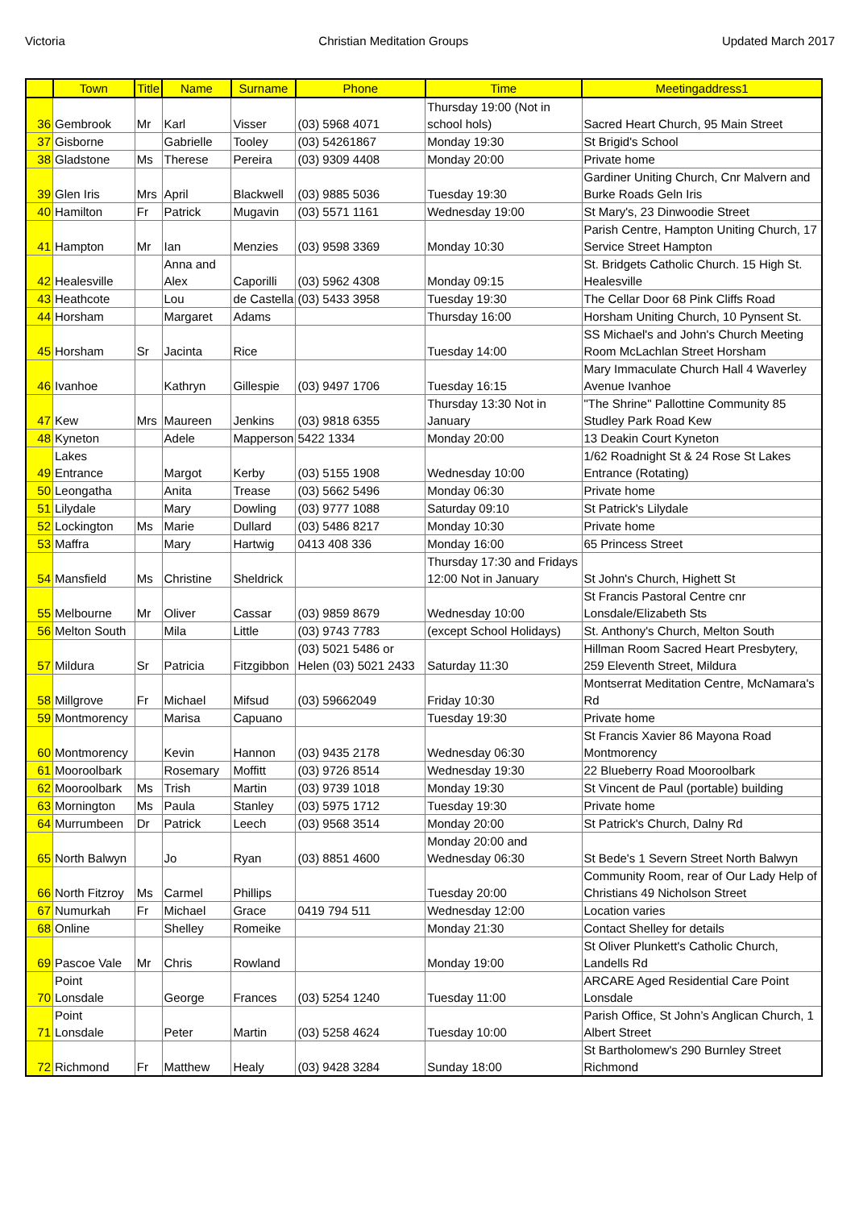Victoria Christian Meditation Groups Updated March 2017
| | Town | Title | Name | Surname | Phone | Time | Meetingaddress1 |
| --- | --- | --- | --- | --- | --- | --- | --- |
| 36 | Gembrook | Mr | Karl | Visser | (03) 5968 4071 | Thursday 19:00 (Not in school hols) | Sacred Heart Church, 95 Main Street |
| 37 | Gisborne | | Gabrielle | Tooley | (03) 54261867 | Monday 19:30 | St Brigid's School |
| 38 | Gladstone | Ms | Therese | Pereira | (03) 9309 4408 | Monday 20:00 | Private home |
| 39 | Glen Iris | Mrs | April | Blackwell | (03) 9885 5036 | Tuesday 19:30 | Gardiner Uniting Church, Cnr Malvern and Burke Roads Geln Iris |
| 40 | Hamilton | Fr | Patrick | Mugavin | (03) 5571 1161 | Wednesday 19:00 | St Mary's, 23 Dinwoodie Street |
| 41 | Hampton | Mr | Ian | Menzies | (03) 9598 3369 | Monday 10:30 | Parish Centre, Hampton Uniting Church, 17 Service Street Hampton |
| 42 | Healesville | | Anna and Alex | Caporilli | (03) 5962 4308 | Monday 09:15 | St. Bridgets Catholic Church. 15 High St. Healesville |
| 43 | Heathcote | | Lou | de Castella | (03) 5433 3958 | Tuesday 19:30 | The Cellar Door 68 Pink Cliffs Road |
| 44 | Horsham | | Margaret | Adams | | Thursday 16:00 | Horsham Uniting Church, 10 Pynsent St. |
| 45 | Horsham | Sr | Jacinta | Rice | | Tuesday 14:00 | SS Michael's and John's Church Meeting Room McLachlan Street Horsham |
| 46 | Ivanhoe | | Kathryn | Gillespie | (03) 9497 1706 | Tuesday 16:15 | Mary Immaculate Church Hall 4 Waverley Avenue Ivanhoe |
| 47 | Kew | Mrs | Maureen | Jenkins | (03) 9818 6355 | Thursday 13:30 Not in January | "The Shrine" Pallottine Community 85 Studley Park Road Kew |
| 48 | Kyneton | | Adele | Mapperson | 5422 1334 | Monday 20:00 | 13 Deakin Court Kyneton |
| 49 | Lakes Entrance | | Margot | Kerby | (03) 5155 1908 | Wednesday 10:00 | 1/62 Roadnight St & 24 Rose St Lakes Entrance (Rotating) |
| 50 | Leongatha | | Anita | Trease | (03) 5662 5496 | Monday 06:30 | Private home |
| 51 | Lilydale | | Mary | Dowling | (03) 9777 1088 | Saturday 09:10 | St Patrick's Lilydale |
| 52 | Lockington | Ms | Marie | Dullard | (03) 5486 8217 | Monday 10:30 | Private home |
| 53 | Maffra | | Mary | Hartwig | 0413 408 336 | Monday 16:00 | 65 Princess Street |
| 54 | Mansfield | Ms | Christine | Sheldrick | | Thursday 17:30 and Fridays 12:00 Not in January | St John's Church, Highett St |
| 55 | Melbourne | Mr | Oliver | Cassar | (03) 9859 8679 | Wednesday 10:00 | St Francis Pastoral Centre cnr Lonsdale/Elizabeth Sts |
| 56 | Melton South | | Mila | Little | (03) 9743 7783 | (except School Holidays) | St. Anthony's Church, Melton South |
| 57 | Mildura | Sr | Patricia | Fitzgibbon | (03) 5021 5486 or Helen (03) 5021 2433 | Saturday 11:30 | Hillman Room Sacred Heart Presbytery, 259 Eleventh Street, Mildura |
| 58 | Millgrove | Fr | Michael | Mifsud | (03) 59662049 | Friday 10:30 | Montserrat Meditation Centre, McNamara's Rd |
| 59 | Montmorency | | Marisa | Capuano | | Tuesday 19:30 | Private home |
| 60 | Montmorency | | Kevin | Hannon | (03) 9435 2178 | Wednesday 06:30 | St Francis Xavier 86 Mayona Road Montmorency |
| 61 | Mooroolbark | | Rosemary | Moffitt | (03) 9726 8514 | Wednesday 19:30 | 22 Blueberry Road Mooroolbark |
| 62 | Mooroolbark | Ms | Trish | Martin | (03) 9739 1018 | Monday 19:30 | St Vincent de Paul (portable) building |
| 63 | Mornington | Ms | Paula | Stanley | (03) 5975 1712 | Tuesday 19:30 | Private home |
| 64 | Murrumbeen | Dr | Patrick | Leech | (03) 9568 3514 | Monday 20:00 | St Patrick's Church, Dalny Rd |
| 65 | North Balwyn | | Jo | Ryan | (03) 8851 4600 | Monday 20:00 and Wednesday 06:30 | St Bede's 1 Severn Street North Balwyn |
| 66 | North Fitzroy | Ms | Carmel | Phillips | | Tuesday 20:00 | Community Room, rear of Our Lady Help of Christians 49 Nicholson Street |
| 67 | Numurkah | Fr | Michael | Grace | 0419 794 511 | Wednesday 12:00 | Location varies |
| 68 | Online | | Shelley | Romeike | | Monday 21:30 | Contact Shelley for details |
| 69 | Pascoe Vale | Mr | Chris | Rowland | | Monday 19:00 | St Oliver Plunkett's Catholic Church, Landells Rd |
| 70 | Point Lonsdale | | George | Frances | (03) 5254 1240 | Tuesday 11:00 | ARCARE Aged Residential Care Point Lonsdale |
| 71 | Point Lonsdale | | Peter | Martin | (03) 5258 4624 | Tuesday 10:00 | Parish Office, St John’s Anglican Church, 1 Albert Street |
| 72 | Richmond | Fr | Matthew | Healy | (03) 9428 3284 | Sunday 18:00 | St Bartholomew's 290 Burnley Street Richmond |